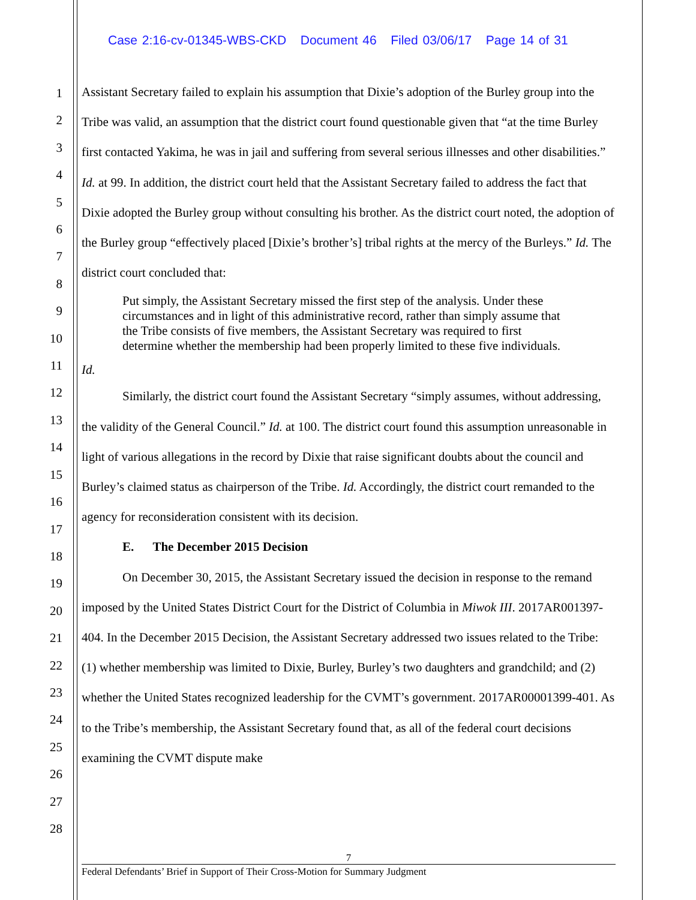Case 2:16-cv-01345-WBS-CKD Document 46 Filed 03/06/17 Page 14 of 31
1
2
3
4
5
6
7
8
9
10
11
12
13
14
15
16
17
18
19
20
21
22
23
24
25
26
27
28
Assistant Secretary failed to explain his assumption that Dixie’s adoption of the Burley group into the Tribe was valid, an assumption that the district court found questionable given that “at the time Burley first contacted Yakima, he was in jail and suffering from several serious illnesses and other disabilities.” Id. at 99. In addition, the district court held that the Assistant Secretary failed to address the fact that Dixie adopted the Burley group without consulting his brother. As the district court noted, the adoption of the Burley group “effectively placed [Dixie’s brother’s] tribal rights at the mercy of the Burleys.” Id. The district court concluded that:
Put simply, the Assistant Secretary missed the first step of the analysis. Under these circumstances and in light of this administrative record, rather than simply assume that the Tribe consists of five members, the Assistant Secretary was required to first determine whether the membership had been properly limited to these five individuals.
Id.
Similarly, the district court found the Assistant Secretary “simply assumes, without addressing, the validity of the General Council.” Id. at 100. The district court found this assumption unreasonable in light of various allegations in the record by Dixie that raise significant doubts about the council and Burley’s claimed status as chairperson of the Tribe. Id. Accordingly, the district court remanded to the agency for reconsideration consistent with its decision.
E. The December 2015 Decision
On December 30, 2015, the Assistant Secretary issued the decision in response to the remand imposed by the United States District Court for the District of Columbia in Miwok III. 2017AR001397-404. In the December 2015 Decision, the Assistant Secretary addressed two issues related to the Tribe: (1) whether membership was limited to Dixie, Burley, Burley’s two daughters and grandchild; and (2) whether the United States recognized leadership for the CVMT’s government. 2017AR00001399-401. As to the Tribe’s membership, the Assistant Secretary found that, as all of the federal court decisions examining the CVMT dispute make
7
Federal Defendants’ Brief in Support of Their Cross-Motion for Summary Judgment